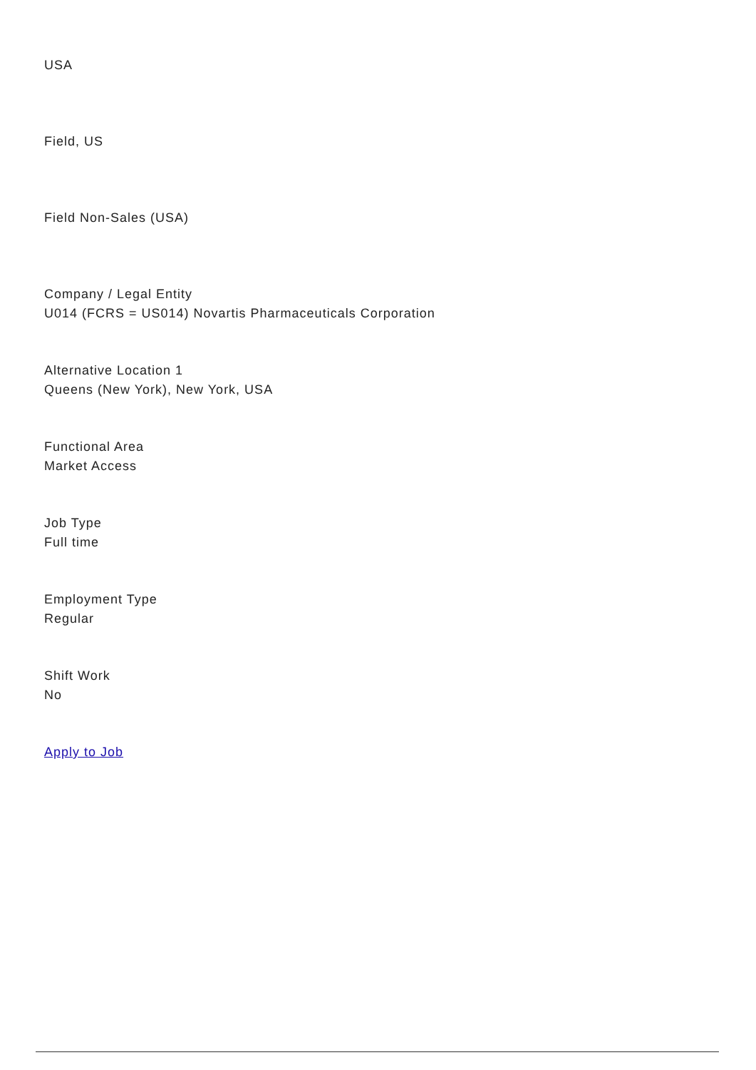USA
Field, US
Field Non-Sales (USA)
Company / Legal Entity
U014 (FCRS = US014) Novartis Pharmaceuticals Corporation
Alternative Location 1
Queens (New York), New York, USA
Functional Area
Market Access
Job Type
Full time
Employment Type
Regular
Shift Work
No
Apply to Job